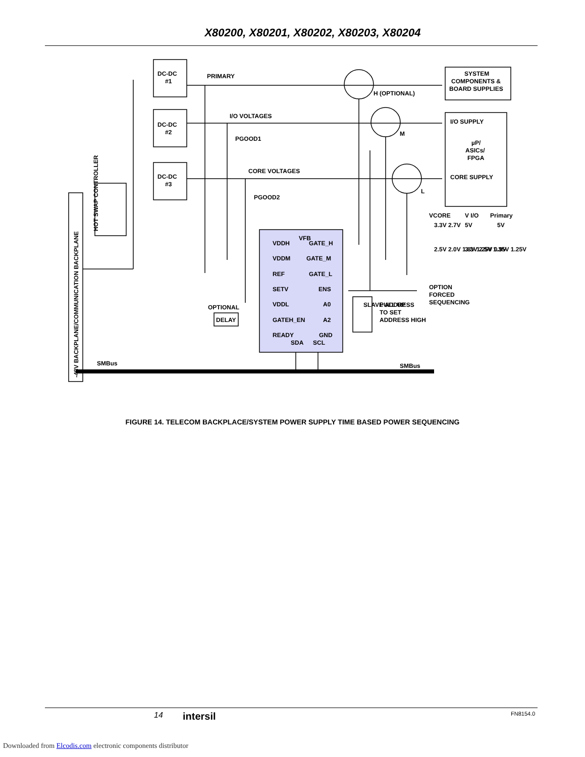X80200, X80201, X80202, X80203, X80204
DC-DC
#1
DC-DC
#2
DC-DC
#3
PRIMARY
I/O VOLTAGES
PGOOD1
CORE VOLTAGES
PGOOD2
H (OPTIONAL)
M
L
SYSTEM
COMPONENTS &
BOARD SUPPLIES
I/O SUPPLY
µP/
ASICs/
FPGA
CORE SUPPLY
VCORE
V I/O
Primary
3.3V 2.7V
5V
5V
2.5V 2.0V 1.8V 1.25V 0.9V
3.3V 2.5V 1.35V 1.25V
VDDH
VFB
GATE_H
VDDM
GATE_M
REF
GATE_L
SETV
ENS
VDDL
A0
GATEH_EN
A2
READY
GND
SDA
SCL
OPTIONAL
DELAY
SLAVE ADDRESS
PULL UP
TO SET
ADDRESS HIGH
OPTION
FORCED
SEQUENCING
HOT SWAP CONTROLLER
-48V BACKPLANE/COMMUNICATION BACKPLANE
SMBus
SMBus
FIGURE 14. TELECOM BACKPLACE/SYSTEM POWER SUPPLY TIME BASED POWER SEQUENCING
14 intersil FN8154.0
Downloaded from Elcodis.com electronic components distributor